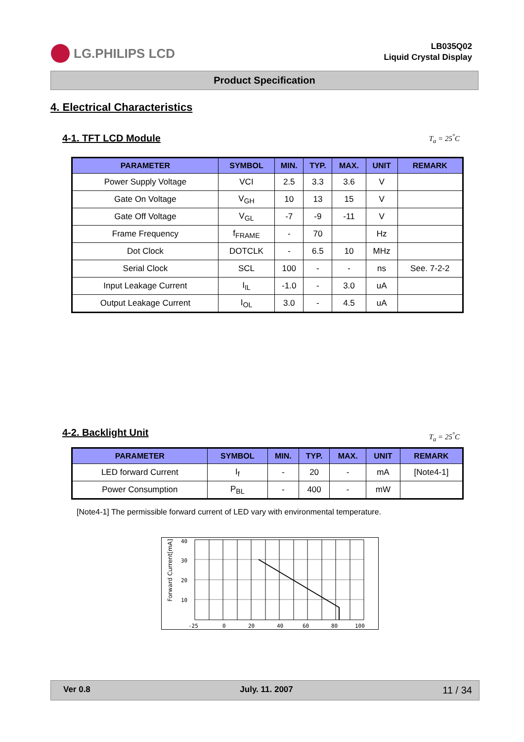LG.PHILIPS LCD
LB035Q02
Liquid Crystal Display
Product Specification
4. Electrical Characteristics
4-1. TFT LCD Module
T<sub>a</sub> = 25<sup>°</sup>C
| PARAMETER | SYMBOL | MIN. | TYP. | MAX. | UNIT | REMARK |
| --- | --- | --- | --- | --- | --- | --- |
| Power Supply Voltage | VCI | 2.5 | 3.3 | 3.6 | V | |
| Gate On Voltage | V<sub>GH</sub> | 10 | 13 | 15 | V | |
| Gate Off Voltage | V<sub>GL</sub> | -7 | -9 | -11 | V | |
| Frame Frequency | f<sub>FRAME</sub> | - | 70 | | Hz | |
| Dot Clock | DOTCLK | - | 6.5 | 10 | MHz | |
| Serial Clock | SCL | 100 | - | - | ns | See. 7-2-2 |
| Input Leakage Current | I<sub>IL</sub> | -1.0 | - | 3.0 | uA | |
| Output Leakage Current | I<sub>OL</sub> | 3.0 | - | 4.5 | uA | |
4-2. Backlight Unit
T<sub>a</sub> = 25<sup>°</sup>C
| PARAMETER | SYMBOL | MIN. | TYP. | MAX. | UNIT | REMARK |
| --- | --- | --- | --- | --- | --- | --- |
| LED forward Current | I<sub>f</sub> | - | 20 | - | mA | [Note4-1] |
| Power Consumption | P<sub>BL</sub> | - | 400 | - | mW | |
[Note4-1] The permissible forward current of LED vary with environmental temperature.
40
30
20
10
-25
0
20
40
60
80
100
Forward Current[mA]
Ver 0.8 July. 11. 2007 11 / 34